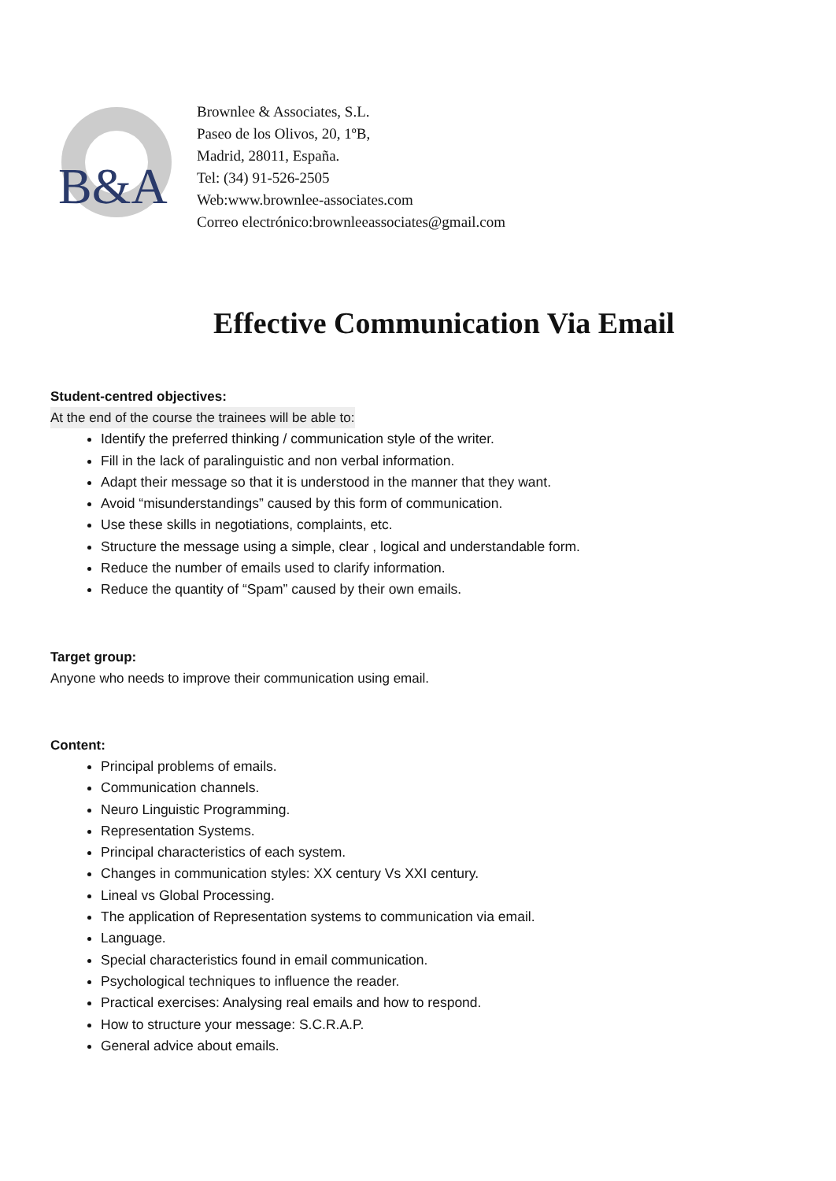B&A
Brownlee & Associates, S.L.
Paseo de los Olivos, 20, 1ºB,
Madrid, 28011, España.
Tel: (34) 91-526-2505
Web:www.brownlee-associates.com
Correo electrónico:brownleeassociates@gmail.com
Effective Communication Via Email
Student-centred objectives:
At the end of the course the trainees will be able to:
Identify the preferred thinking / communication style of the writer.
Fill in the lack of paralinguistic and non verbal information.
Adapt their message so that it is understood in the manner that they want.
Avoid “misunderstandings” caused by this form of communication.
Use these skills in negotiations, complaints, etc.
Structure the message using a simple, clear , logical and understandable form.
Reduce the number of emails used to clarify information.
Reduce the quantity of “Spam” caused by their own emails.
Target group:
Anyone who needs to improve their communication using email.
Content:
Principal problems of emails.
Communication channels.
Neuro Linguistic Programming.
Representation Systems.
Principal characteristics of each system.
Changes in communication styles: XX century Vs XXI century.
Lineal vs Global Processing.
The application of Representation systems to communication via email.
Language.
Special characteristics found in email communication.
Psychological techniques to influence the reader.
Practical exercises: Analysing real emails and how to respond.
How to structure your message: S.C.R.A.P.
General advice about emails.